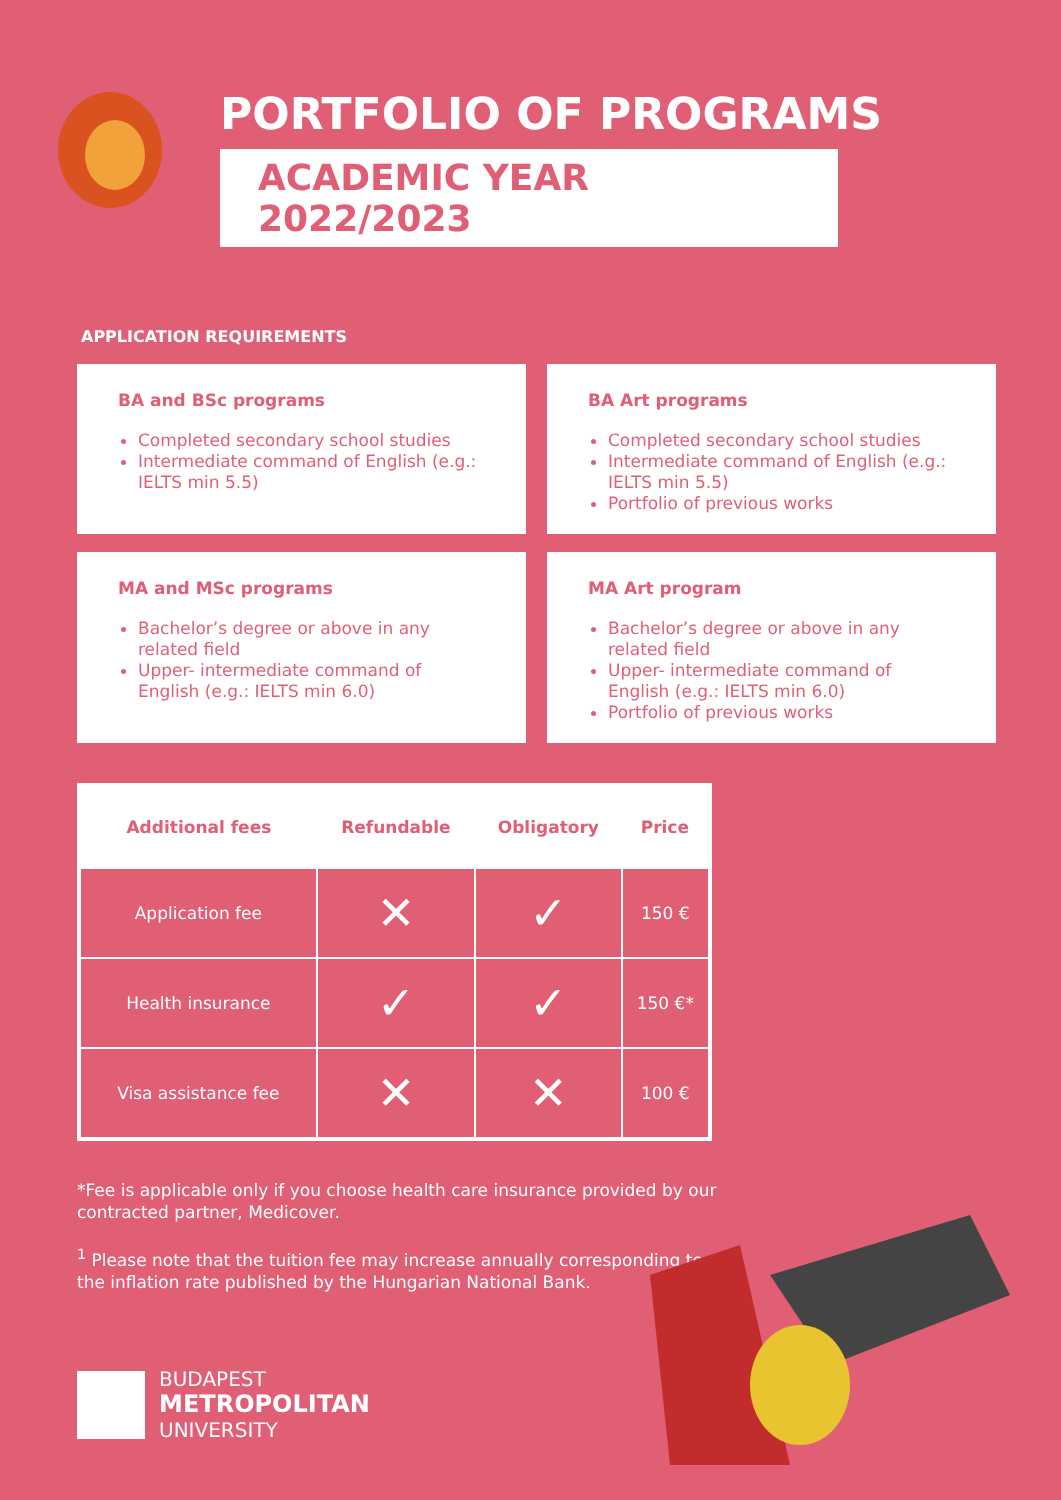PORTFOLIO OF PROGRAMS
ACADEMIC YEAR 2022/2023
APPLICATION REQUIREMENTS
BA and BSc programs
Completed secondary school studies
Intermediate command of English (e.g.: IELTS min 5.5)
BA Art programs
Completed secondary school studies
Intermediate command of English (e.g.: IELTS min 5.5)
Portfolio of previous works
MA and MSc programs
Bachelor’s degree or above in any related field
Upper- intermediate command of English (e.g.: IELTS min 6.0)
MA Art program
Bachelor’s degree or above in any related field
Upper- intermediate command of English (e.g.: IELTS min 6.0)
Portfolio of previous works
| Additional fees | Refundable | Obligatory | Price |
| --- | --- | --- | --- |
| Application fee | ✕ | ✓ | 150 € |
| Health insurance | ✓ | ✓ | 150 €* |
| Visa assistance fee | ✕ | ✕ | 100 € |
*Fee is applicable only if you choose health care insurance provided by our contracted partner, Medicover.
<sup>1</sup> Please note that the tuition fee may increase annually corresponding to the inflation rate published by the Hungarian National Bank.
BUDAPEST
METROPOLITAN
UNIVERSITY